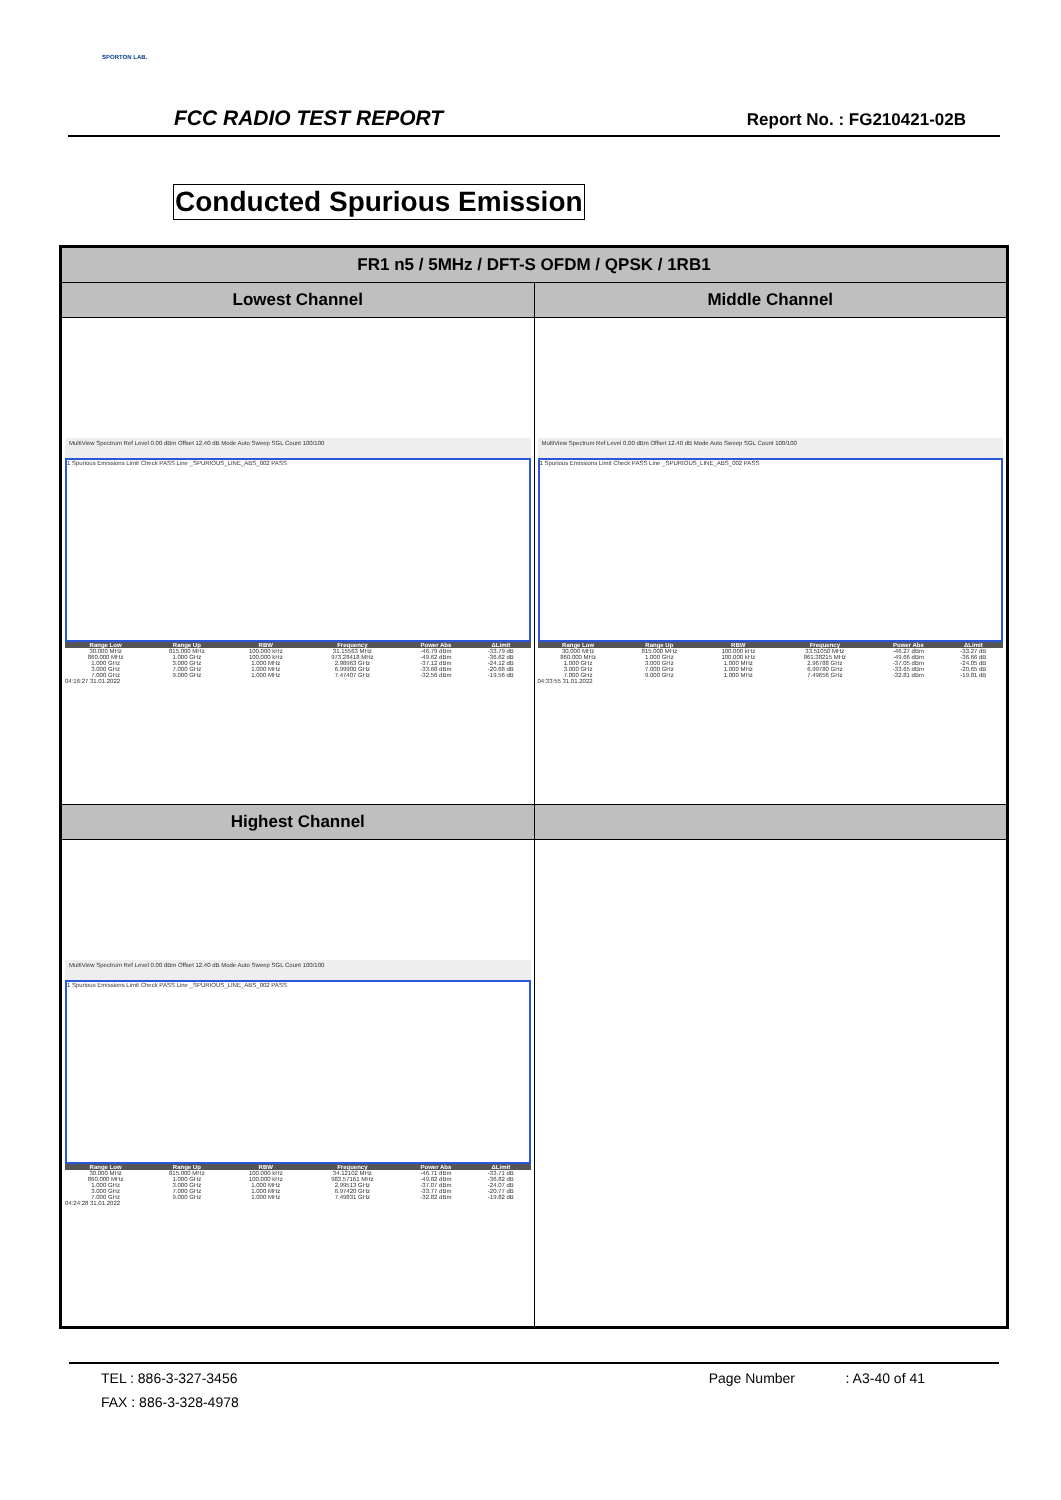SPORTON LAB.
FCC RADIO TEST REPORT Report No. : FG210421-02B
Conducted Spurious Emission
| FR1 n5 / 5MHz / DFT-S OFDM / QPSK / 1RB1 | |
| --- | --- |
| Lowest Channel | Middle Channel |
| MultiView Spectrum Ref Level 0.00 dBm Offset 12.40 dB Mode Auto Sweep SGL Count 100/100 1 Spurious Emissions Limit Check PASS Line _SPURIOUS_LINE_ABS_002 PASS / Range Low / Range Up / RBW / Frequency / Power Abs / ΔLimit / / --- / --- / --- / --- / --- / --- / / 30.000 MHz / 815.000 MHz / 100.000 kHz / 31.15563 MHz / -46.79 dBm / -33.79 dB / / 860.000 MHz / 1.000 GHz / 100.000 kHz / 973.28418 MHz / -49.62 dBm / -36.62 dB / / 1.000 GHz / 3.000 GHz / 1.000 MHz / 2.98963 GHz / -37.12 dBm / -24.12 dB / / 3.000 GHz / 7.000 GHz / 1.000 MHz / 6.99900 GHz / -33.68 dBm / -20.68 dB / / 7.000 GHz / 9.000 GHz / 1.000 MHz / 7.47407 GHz / -32.56 dBm / -19.56 dB / 04:16:27 31.01.2022 | MultiView Spectrum Ref Level 0.00 dBm Offset 12.40 dB Mode Auto Sweep SGL Count 100/100 1 Spurious Emissions Limit Check PASS Line _SPURIOUS_LINE_ABS_002 PASS / Range Low / Range Up / RBW / Frequency / Power Abs / ΔLimit / / --- / --- / --- / --- / --- / --- / / 30.000 MHz / 815.000 MHz / 100.000 kHz / 33.51050 MHz / -46.27 dBm / -33.27 dB / / 860.000 MHz / 1.000 GHz / 100.000 kHz / 861.38215 MHz / -49.66 dBm / -36.66 dB / / 1.000 GHz / 3.000 GHz / 1.000 MHz / 2.96788 GHz / -37.05 dBm / -24.05 dB / / 3.000 GHz / 7.000 GHz / 1.000 MHz / 6.99780 GHz / -33.65 dBm / -20.65 dB / / 7.000 GHz / 9.000 GHz / 1.000 MHz / 7.49656 GHz / -32.81 dBm / -19.81 dB / 04:33:55 31.01.2022 |
| Highest Channel | |
| MultiView Spectrum Ref Level 0.00 dBm Offset 12.40 dB Mode Auto Sweep SGL Count 100/100 1 Spurious Emissions Limit Check PASS Line _SPURIOUS_LINE_ABS_002 PASS / Range Low / Range Up / RBW / Frequency / Power Abs / ΔLimit / / --- / --- / --- / --- / --- / --- / / 30.000 MHz / 815.000 MHz / 100.000 kHz / 34.12102 MHz / -46.71 dBm / -33.71 dB / / 860.000 MHz / 1.000 GHz / 100.000 kHz / 983.57161 MHz / -49.82 dBm / -36.82 dB / / 1.000 GHz / 3.000 GHz / 1.000 MHz / 2.99513 GHz / -37.07 dBm / -24.07 dB / / 3.000 GHz / 7.000 GHz / 1.000 MHz / 6.97420 GHz / -33.77 dBm / -20.77 dB / / 7.000 GHz / 9.000 GHz / 1.000 MHz / 7.49831 GHz / -32.82 dBm / -19.82 dB / 04:24:28 31.01.2022 | |
TEL : 886-3-327-3456 Page Number : A3-40 of 41
FAX : 886-3-328-4978